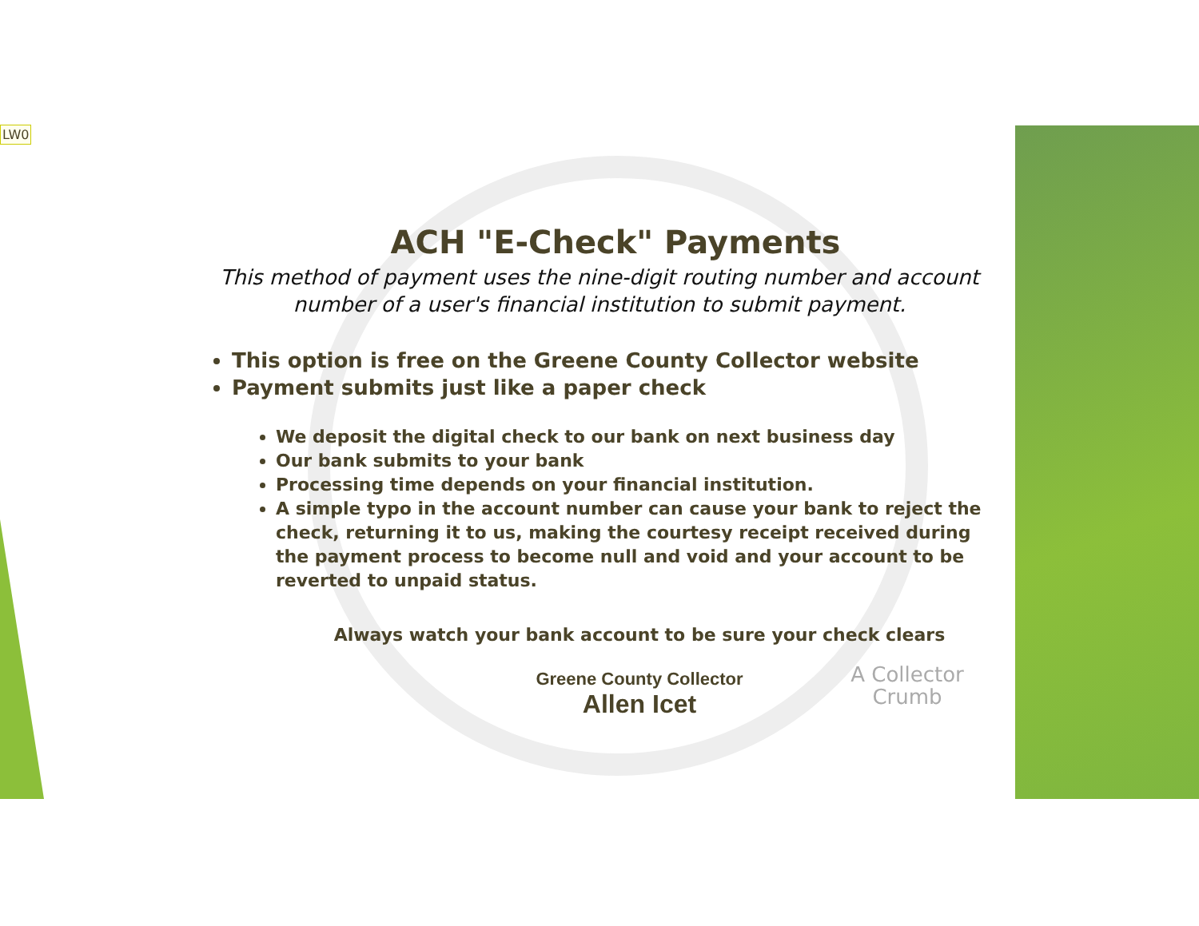LW0
ACH "E-Check" Payments
This method of payment uses the nine-digit routing number and account number of a user's financial institution to submit payment.
This option is free on the Greene County Collector website
Payment submits just like a paper check
We deposit the digital check to our bank on next business day
Our bank submits to your bank
Processing time depends on your financial institution.
A simple typo in the account number can cause your bank to reject the check, returning it to us, making the courtesy receipt received during the payment process to become null and void and your account to be reverted to unpaid status.
Always watch your bank account to be sure your check clears
Greene County Collector
Allen Icet
A Collector Crumb